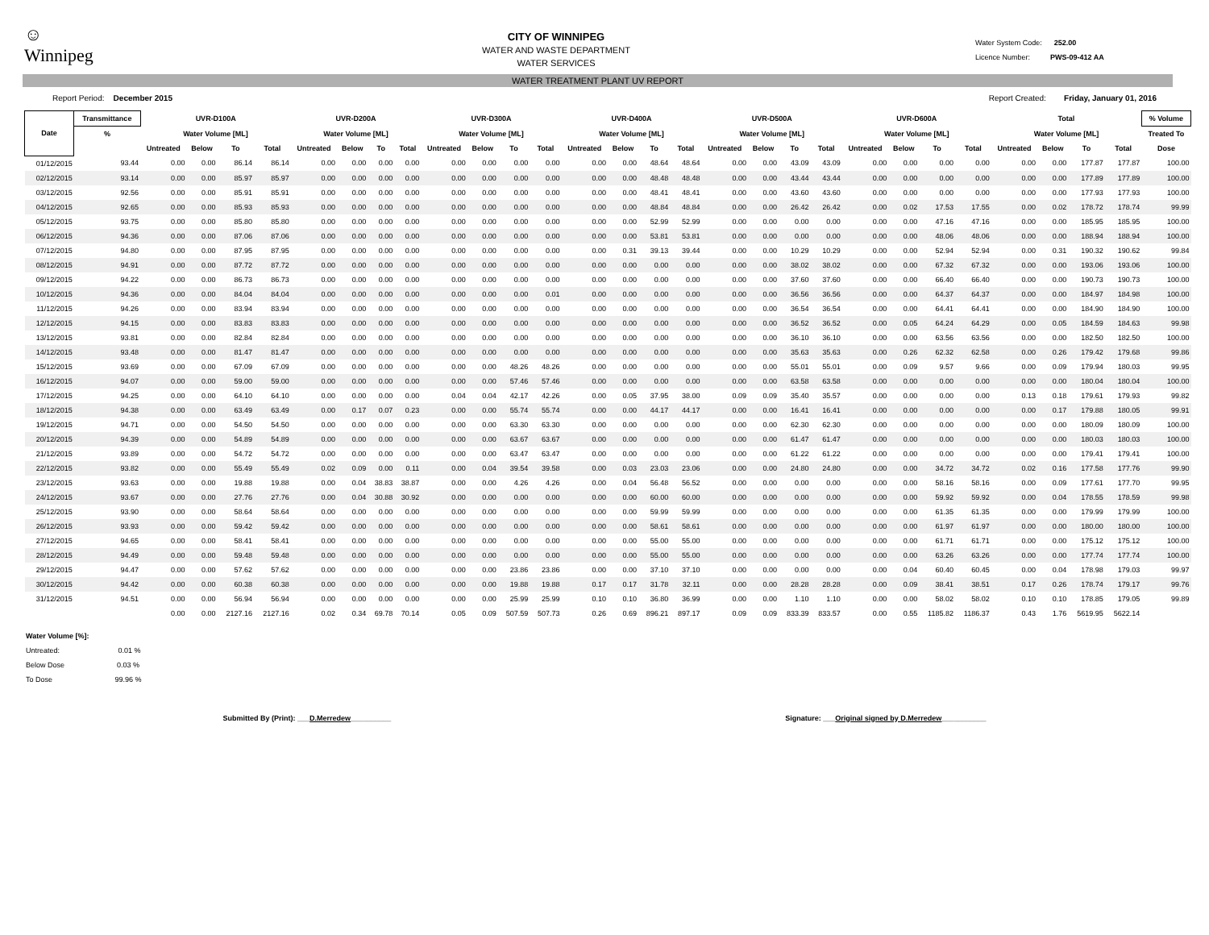☺
Winnipeg
CITY OF WINNIPEG
WATER AND WASTE DEPARTMENT
WATER SERVICES
Water System Code: 252.00
Licence Number: PWS-09-412 AA
WATER TREATMENT PLANT UV REPORT
Report Period: December 2015 Report Created: Friday, January 01, 2016
| Date | Transmittance | UVR-D100A | | | | UVR-D200A | | | | UVR-D300A | | | | UVR-D400A | | | | UVR-D500A | | | | UVR-D600A | | | | Total | | | | % Volume |
| --- | --- | --- | --- | --- | --- | --- | --- | --- | --- | --- | --- | --- | --- | --- | --- | --- | --- | --- | --- | --- | --- | --- | --- | --- | --- | --- | --- | --- | --- | --- |
| | % | Water Volume [ML] | | | | Water Volume [ML] | | | | Water Volume [ML] | | | | Water Volume [ML] | | | | Water Volume [ML] | | | | Water Volume [ML] | | | | Water Volume [ML] | | | | Treated To |
| | | Untreated | Below | To | Total | Untreated | Below | To | Total | Untreated | Below | To | Total | Untreated | Below | To | Total | Untreated | Below | To | Total | Untreated | Below | To | Total | Untreated | Below | To | Total | Dose |
| 01/12/2015 | 93.44 | 0.00 | 0.00 | 86.14 | 86.14 | 0.00 | 0.00 | 0.00 | 0.00 | 0.00 | 0.00 | 0.00 | 0.00 | 0.00 | 0.00 | 48.64 | 48.64 | 0.00 | 0.00 | 43.09 | 43.09 | 0.00 | 0.00 | 0.00 | 0.00 | 0.00 | 0.00 | 177.87 | 177.87 | 100.00 |
| 02/12/2015 | 93.14 | 0.00 | 0.00 | 85.97 | 85.97 | 0.00 | 0.00 | 0.00 | 0.00 | 0.00 | 0.00 | 0.00 | 0.00 | 0.00 | 0.00 | 48.48 | 48.48 | 0.00 | 0.00 | 43.44 | 43.44 | 0.00 | 0.00 | 0.00 | 0.00 | 0.00 | 0.00 | 177.89 | 177.89 | 100.00 |
| 03/12/2015 | 92.56 | 0.00 | 0.00 | 85.91 | 85.91 | 0.00 | 0.00 | 0.00 | 0.00 | 0.00 | 0.00 | 0.00 | 0.00 | 0.00 | 0.00 | 48.41 | 48.41 | 0.00 | 0.00 | 43.60 | 43.60 | 0.00 | 0.00 | 0.00 | 0.00 | 0.00 | 0.00 | 177.93 | 177.93 | 100.00 |
| 04/12/2015 | 92.65 | 0.00 | 0.00 | 85.93 | 85.93 | 0.00 | 0.00 | 0.00 | 0.00 | 0.00 | 0.00 | 0.00 | 0.00 | 0.00 | 0.00 | 48.84 | 48.84 | 0.00 | 0.00 | 26.42 | 26.42 | 0.00 | 0.02 | 17.53 | 17.55 | 0.00 | 0.02 | 178.72 | 178.74 | 99.99 |
| 05/12/2015 | 93.75 | 0.00 | 0.00 | 85.80 | 85.80 | 0.00 | 0.00 | 0.00 | 0.00 | 0.00 | 0.00 | 0.00 | 0.00 | 0.00 | 0.00 | 52.99 | 52.99 | 0.00 | 0.00 | 0.00 | 0.00 | 0.00 | 0.00 | 47.16 | 47.16 | 0.00 | 0.00 | 185.95 | 185.95 | 100.00 |
| 06/12/2015 | 94.36 | 0.00 | 0.00 | 87.06 | 87.06 | 0.00 | 0.00 | 0.00 | 0.00 | 0.00 | 0.00 | 0.00 | 0.00 | 0.00 | 0.00 | 53.81 | 53.81 | 0.00 | 0.00 | 0.00 | 0.00 | 0.00 | 0.00 | 48.06 | 48.06 | 0.00 | 0.00 | 188.94 | 188.94 | 100.00 |
| 07/12/2015 | 94.80 | 0.00 | 0.00 | 87.95 | 87.95 | 0.00 | 0.00 | 0.00 | 0.00 | 0.00 | 0.00 | 0.00 | 0.00 | 0.00 | 0.31 | 39.13 | 39.44 | 0.00 | 0.00 | 10.29 | 10.29 | 0.00 | 0.00 | 52.94 | 52.94 | 0.00 | 0.31 | 190.32 | 190.62 | 99.84 |
| 08/12/2015 | 94.91 | 0.00 | 0.00 | 87.72 | 87.72 | 0.00 | 0.00 | 0.00 | 0.00 | 0.00 | 0.00 | 0.00 | 0.00 | 0.00 | 0.00 | 0.00 | 0.00 | 0.00 | 0.00 | 38.02 | 38.02 | 0.00 | 0.00 | 67.32 | 67.32 | 0.00 | 0.00 | 193.06 | 193.06 | 100.00 |
| 09/12/2015 | 94.22 | 0.00 | 0.00 | 86.73 | 86.73 | 0.00 | 0.00 | 0.00 | 0.00 | 0.00 | 0.00 | 0.00 | 0.00 | 0.00 | 0.00 | 0.00 | 0.00 | 0.00 | 0.00 | 37.60 | 37.60 | 0.00 | 0.00 | 66.40 | 66.40 | 0.00 | 0.00 | 190.73 | 190.73 | 100.00 |
| 10/12/2015 | 94.36 | 0.00 | 0.00 | 84.04 | 84.04 | 0.00 | 0.00 | 0.00 | 0.00 | 0.00 | 0.00 | 0.00 | 0.01 | 0.00 | 0.00 | 0.00 | 0.00 | 0.00 | 0.00 | 36.56 | 36.56 | 0.00 | 0.00 | 64.37 | 64.37 | 0.00 | 0.00 | 184.97 | 184.98 | 100.00 |
| 11/12/2015 | 94.26 | 0.00 | 0.00 | 83.94 | 83.94 | 0.00 | 0.00 | 0.00 | 0.00 | 0.00 | 0.00 | 0.00 | 0.00 | 0.00 | 0.00 | 0.00 | 0.00 | 0.00 | 0.00 | 36.54 | 36.54 | 0.00 | 0.00 | 64.41 | 64.41 | 0.00 | 0.00 | 184.90 | 184.90 | 100.00 |
| 12/12/2015 | 94.15 | 0.00 | 0.00 | 83.83 | 83.83 | 0.00 | 0.00 | 0.00 | 0.00 | 0.00 | 0.00 | 0.00 | 0.00 | 0.00 | 0.00 | 0.00 | 0.00 | 0.00 | 0.00 | 36.52 | 36.52 | 0.00 | 0.05 | 64.24 | 64.29 | 0.00 | 0.05 | 184.59 | 184.63 | 99.98 |
| 13/12/2015 | 93.81 | 0.00 | 0.00 | 82.84 | 82.84 | 0.00 | 0.00 | 0.00 | 0.00 | 0.00 | 0.00 | 0.00 | 0.00 | 0.00 | 0.00 | 0.00 | 0.00 | 0.00 | 0.00 | 36.10 | 36.10 | 0.00 | 0.00 | 63.56 | 63.56 | 0.00 | 0.00 | 182.50 | 182.50 | 100.00 |
| 14/12/2015 | 93.48 | 0.00 | 0.00 | 81.47 | 81.47 | 0.00 | 0.00 | 0.00 | 0.00 | 0.00 | 0.00 | 0.00 | 0.00 | 0.00 | 0.00 | 0.00 | 0.00 | 0.00 | 0.00 | 35.63 | 35.63 | 0.00 | 0.26 | 62.32 | 62.58 | 0.00 | 0.26 | 179.42 | 179.68 | 99.86 |
| 15/12/2015 | 93.69 | 0.00 | 0.00 | 67.09 | 67.09 | 0.00 | 0.00 | 0.00 | 0.00 | 0.00 | 0.00 | 48.26 | 48.26 | 0.00 | 0.00 | 0.00 | 0.00 | 0.00 | 0.00 | 55.01 | 55.01 | 0.00 | 0.09 | 9.57 | 9.66 | 0.00 | 0.09 | 179.94 | 180.03 | 99.95 |
| 16/12/2015 | 94.07 | 0.00 | 0.00 | 59.00 | 59.00 | 0.00 | 0.00 | 0.00 | 0.00 | 0.00 | 0.00 | 57.46 | 57.46 | 0.00 | 0.00 | 0.00 | 0.00 | 0.00 | 0.00 | 63.58 | 63.58 | 0.00 | 0.00 | 0.00 | 0.00 | 0.00 | 0.00 | 180.04 | 180.04 | 100.00 |
| 17/12/2015 | 94.25 | 0.00 | 0.00 | 64.10 | 64.10 | 0.00 | 0.00 | 0.00 | 0.00 | 0.04 | 0.04 | 42.17 | 42.26 | 0.00 | 0.05 | 37.95 | 38.00 | 0.09 | 0.09 | 35.40 | 35.57 | 0.00 | 0.00 | 0.00 | 0.00 | 0.13 | 0.18 | 179.61 | 179.93 | 99.82 |
| 18/12/2015 | 94.38 | 0.00 | 0.00 | 63.49 | 63.49 | 0.00 | 0.17 | 0.07 | 0.23 | 0.00 | 0.00 | 55.74 | 55.74 | 0.00 | 0.00 | 44.17 | 44.17 | 0.00 | 0.00 | 16.41 | 16.41 | 0.00 | 0.00 | 0.00 | 0.00 | 0.00 | 0.17 | 179.88 | 180.05 | 99.91 |
| 19/12/2015 | 94.71 | 0.00 | 0.00 | 54.50 | 54.50 | 0.00 | 0.00 | 0.00 | 0.00 | 0.00 | 0.00 | 63.30 | 63.30 | 0.00 | 0.00 | 0.00 | 0.00 | 0.00 | 0.00 | 62.30 | 62.30 | 0.00 | 0.00 | 0.00 | 0.00 | 0.00 | 0.00 | 180.09 | 180.09 | 100.00 |
| 20/12/2015 | 94.39 | 0.00 | 0.00 | 54.89 | 54.89 | 0.00 | 0.00 | 0.00 | 0.00 | 0.00 | 0.00 | 63.67 | 63.67 | 0.00 | 0.00 | 0.00 | 0.00 | 0.00 | 0.00 | 61.47 | 61.47 | 0.00 | 0.00 | 0.00 | 0.00 | 0.00 | 0.00 | 180.03 | 180.03 | 100.00 |
| 21/12/2015 | 93.89 | 0.00 | 0.00 | 54.72 | 54.72 | 0.00 | 0.00 | 0.00 | 0.00 | 0.00 | 0.00 | 63.47 | 63.47 | 0.00 | 0.00 | 0.00 | 0.00 | 0.00 | 0.00 | 61.22 | 61.22 | 0.00 | 0.00 | 0.00 | 0.00 | 0.00 | 0.00 | 179.41 | 179.41 | 100.00 |
| 22/12/2015 | 93.82 | 0.00 | 0.00 | 55.49 | 55.49 | 0.02 | 0.09 | 0.00 | 0.11 | 0.00 | 0.04 | 39.54 | 39.58 | 0.00 | 0.03 | 23.03 | 23.06 | 0.00 | 0.00 | 24.80 | 24.80 | 0.00 | 0.00 | 34.72 | 34.72 | 0.02 | 0.16 | 177.58 | 177.76 | 99.90 |
| 23/12/2015 | 93.63 | 0.00 | 0.00 | 19.88 | 19.88 | 0.00 | 0.04 | 38.83 | 38.87 | 0.00 | 0.00 | 4.26 | 4.26 | 0.00 | 0.04 | 56.48 | 56.52 | 0.00 | 0.00 | 0.00 | 0.00 | 0.00 | 0.00 | 58.16 | 58.16 | 0.00 | 0.09 | 177.61 | 177.70 | 99.95 |
| 24/12/2015 | 93.67 | 0.00 | 0.00 | 27.76 | 27.76 | 0.00 | 0.04 | 30.88 | 30.92 | 0.00 | 0.00 | 0.00 | 0.00 | 0.00 | 0.00 | 60.00 | 60.00 | 0.00 | 0.00 | 0.00 | 0.00 | 0.00 | 0.00 | 59.92 | 59.92 | 0.00 | 0.04 | 178.55 | 178.59 | 99.98 |
| 25/12/2015 | 93.90 | 0.00 | 0.00 | 58.64 | 58.64 | 0.00 | 0.00 | 0.00 | 0.00 | 0.00 | 0.00 | 0.00 | 0.00 | 0.00 | 0.00 | 59.99 | 59.99 | 0.00 | 0.00 | 0.00 | 0.00 | 0.00 | 0.00 | 61.35 | 61.35 | 0.00 | 0.00 | 179.99 | 179.99 | 100.00 |
| 26/12/2015 | 93.93 | 0.00 | 0.00 | 59.42 | 59.42 | 0.00 | 0.00 | 0.00 | 0.00 | 0.00 | 0.00 | 0.00 | 0.00 | 0.00 | 0.00 | 58.61 | 58.61 | 0.00 | 0.00 | 0.00 | 0.00 | 0.00 | 0.00 | 61.97 | 61.97 | 0.00 | 0.00 | 180.00 | 180.00 | 100.00 |
| 27/12/2015 | 94.65 | 0.00 | 0.00 | 58.41 | 58.41 | 0.00 | 0.00 | 0.00 | 0.00 | 0.00 | 0.00 | 0.00 | 0.00 | 0.00 | 0.00 | 55.00 | 55.00 | 0.00 | 0.00 | 0.00 | 0.00 | 0.00 | 0.00 | 61.71 | 61.71 | 0.00 | 0.00 | 175.12 | 175.12 | 100.00 |
| 28/12/2015 | 94.49 | 0.00 | 0.00 | 59.48 | 59.48 | 0.00 | 0.00 | 0.00 | 0.00 | 0.00 | 0.00 | 0.00 | 0.00 | 0.00 | 0.00 | 55.00 | 55.00 | 0.00 | 0.00 | 0.00 | 0.00 | 0.00 | 0.00 | 63.26 | 63.26 | 0.00 | 0.00 | 177.74 | 177.74 | 100.00 |
| 29/12/2015 | 94.47 | 0.00 | 0.00 | 57.62 | 57.62 | 0.00 | 0.00 | 0.00 | 0.00 | 0.00 | 0.00 | 23.86 | 23.86 | 0.00 | 0.00 | 37.10 | 37.10 | 0.00 | 0.00 | 0.00 | 0.00 | 0.00 | 0.04 | 60.40 | 60.45 | 0.00 | 0.04 | 178.98 | 179.03 | 99.97 |
| 30/12/2015 | 94.42 | 0.00 | 0.00 | 60.38 | 60.38 | 0.00 | 0.00 | 0.00 | 0.00 | 0.00 | 0.00 | 19.88 | 19.88 | 0.17 | 0.17 | 31.78 | 32.11 | 0.00 | 0.00 | 28.28 | 28.28 | 0.00 | 0.09 | 38.41 | 38.51 | 0.17 | 0.26 | 178.74 | 179.17 | 99.76 |
| 31/12/2015 | 94.51 | 0.00 | 0.00 | 56.94 | 56.94 | 0.00 | 0.00 | 0.00 | 0.00 | 0.00 | 0.00 | 25.99 | 25.99 | 0.10 | 0.10 | 36.80 | 36.99 | 0.00 | 0.00 | 1.10 | 1.10 | 0.00 | 0.00 | 58.02 | 58.02 | 0.10 | 0.10 | 178.85 | 179.05 | 99.89 |
| | | 0.00 | 0.00 | 2127.16 | 2127.16 | 0.02 | 0.34 | 69.78 | 70.14 | 0.05 | 0.09 | 507.59 | 507.73 | 0.26 | 0.69 | 896.21 | 897.17 | 0.09 | 0.09 | 833.39 | 833.57 | 0.00 | 0.55 | 1185.82 | 1186.37 | 0.43 | 1.76 | 5619.95 | 5622.14 | |
Water Volume [%]:
Untreated: 0.01 %
Below Dose 0.03 %
To Dose 99.96 %
Submitted By (Print): ___D.Merredew__________ Signature: ___Original signed by D.Merredew___________